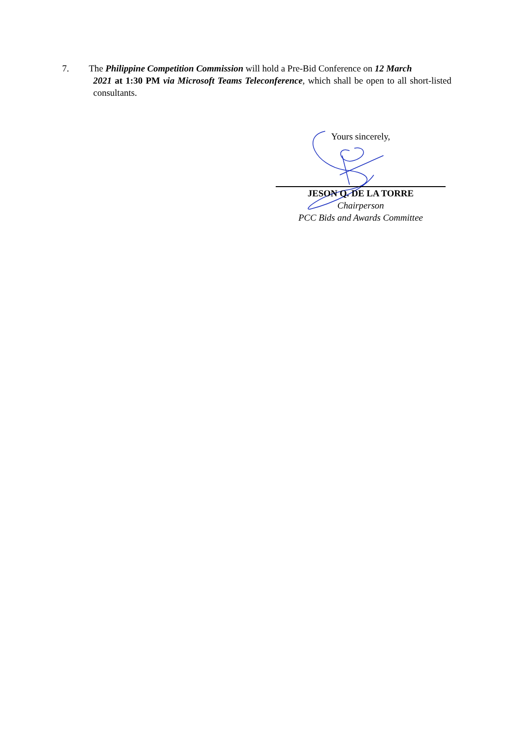7. The Philippine Competition Commission will hold a Pre-Bid Conference on 12 March
2021 at 1:30 PM via Microsoft Teams Teleconference, which shall be open to all short-listed consultants.
Yours sincerely,
JESON Q. DE LA TORRE
Chairperson
PCC Bids and Awards Committee